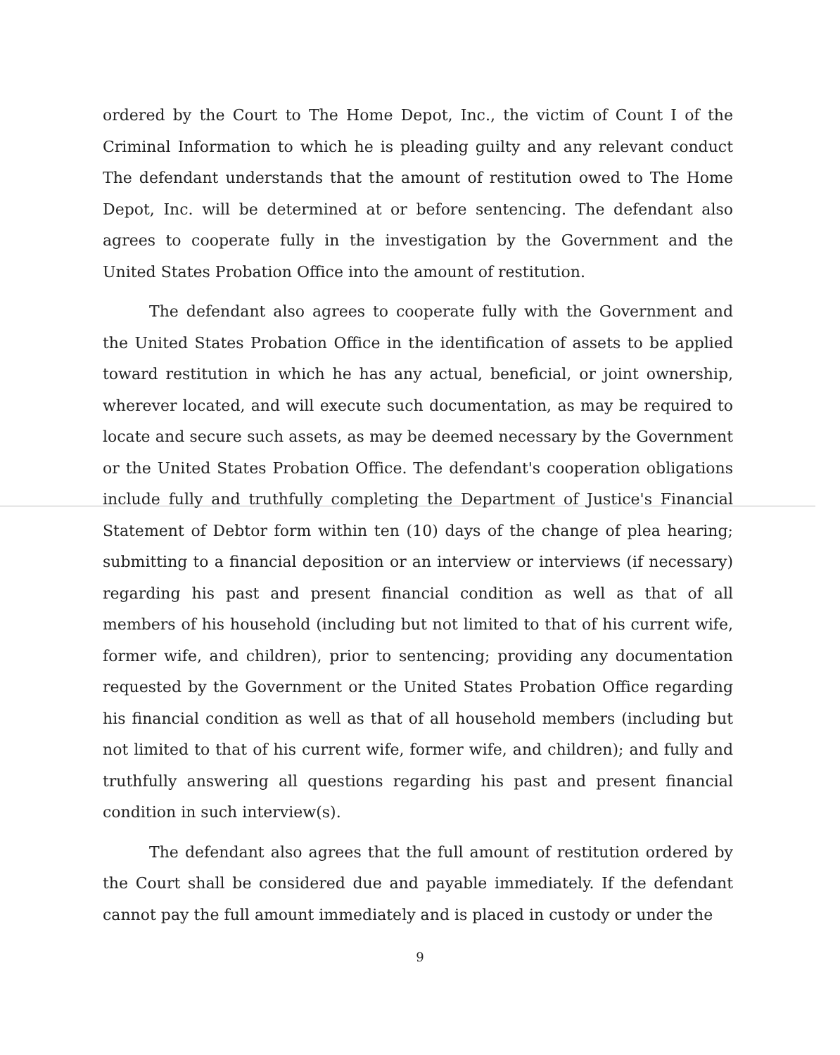ordered by the Court to The Home Depot, Inc., the victim of Count I of the Criminal Information to which he is pleading guilty and any relevant conduct The defendant understands that the amount of restitution owed to The Home Depot, Inc. will be determined at or before sentencing. The defendant also agrees to cooperate fully in the investigation by the Government and the United States Probation Office into the amount of restitution.
The defendant also agrees to cooperate fully with the Government and the United States Probation Office in the identification of assets to be applied toward restitution in which he has any actual, beneficial, or joint ownership, wherever located, and will execute such documentation, as may be required to locate and secure such assets, as may be deemed necessary by the Government or the United States Probation Office. The defendant's cooperation obligations include fully and truthfully completing the Department of Justice's Financial Statement of Debtor form within ten (10) days of the change of plea hearing; submitting to a financial deposition or an interview or interviews (if necessary) regarding his past and present financial condition as well as that of all members of his household (including but not limited to that of his current wife, former wife, and children), prior to sentencing; providing any documentation requested by the Government or the United States Probation Office regarding his financial condition as well as that of all household members (including but not limited to that of his current wife, former wife, and children); and fully and truthfully answering all questions regarding his past and present financial condition in such interview(s).
The defendant also agrees that the full amount of restitution ordered by the Court shall be considered due and payable immediately. If the defendant cannot pay the full amount immediately and is placed in custody or under the
9